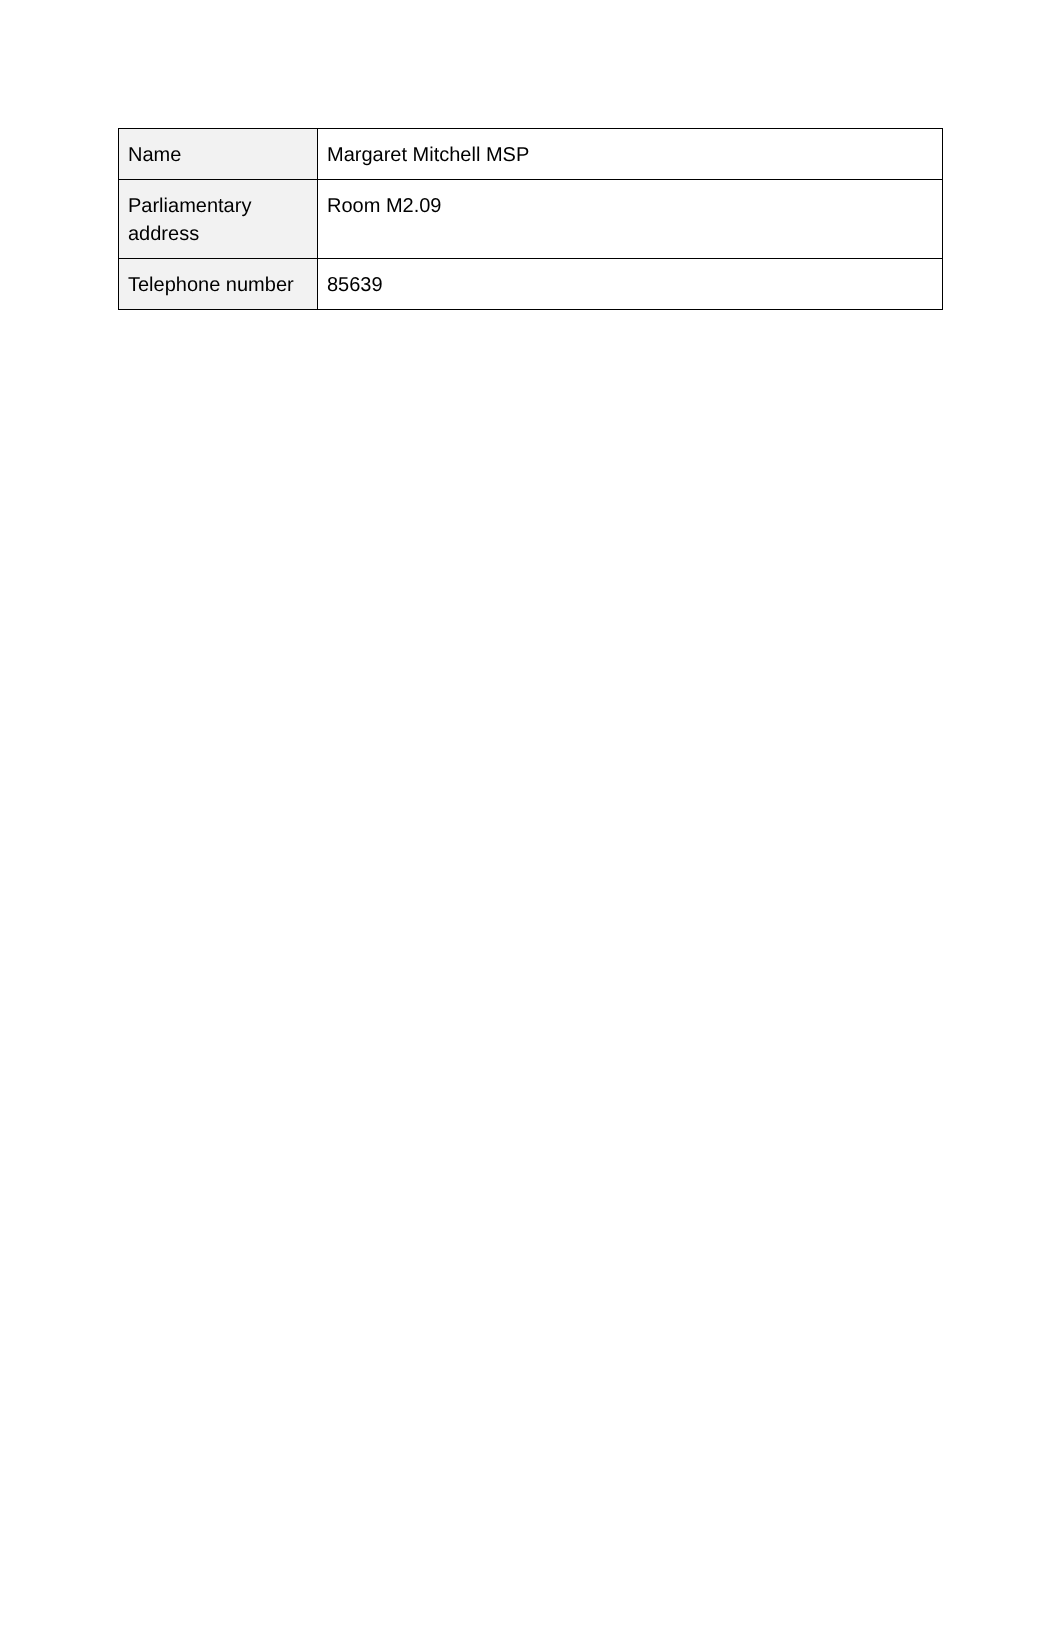| Name | Margaret Mitchell MSP |
| Parliamentary address | Room M2.09 |
| Telephone number | 85639 |